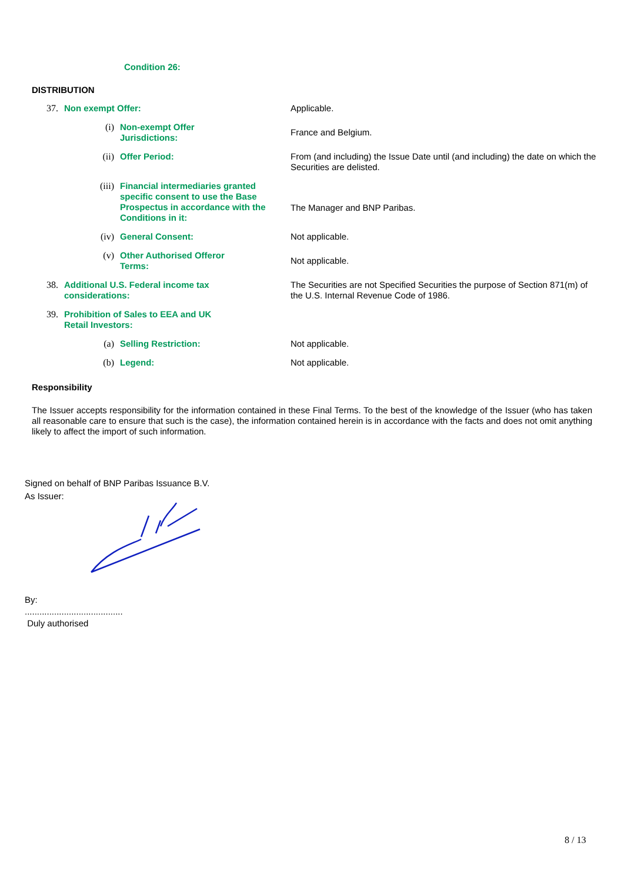Condition 26:
DISTRIBUTION
| 37. | Non exempt Offer: | | | Applicable. |
| | | (i) | Non-exempt Offer Jurisdictions: | France and Belgium. |
| | | (ii) | Offer Period: | From (and including) the Issue Date until (and including) the date on which the Securities are delisted. |
| | | (iii) | Financial intermediaries granted specific consent to use the Base Prospectus in accordance with the Conditions in it: | The Manager and BNP Paribas. |
| | | (iv) | General Consent: | Not applicable. |
| | | (v) | Other Authorised Offeror Terms: | Not applicable. |
| 38. | Additional U.S. Federal income tax considerations: | | | The Securities are not Specified Securities the purpose of Section 871(m) of the U.S. Internal Revenue Code of 1986. |
| 39. | Prohibition of Sales to EEA and UK Retail Investors: | | | |
| | | (a) | Selling Restriction: | Not applicable. |
| | | (b) | Legend: | Not applicable. |
Responsibility
The Issuer accepts responsibility for the information contained in these Final Terms. To the best of the knowledge of the Issuer (who has taken all reasonable care to ensure that such is the case), the information contained herein is in accordance with the facts and does not omit anything likely to affect the import of such information.
Signed on behalf of BNP Paribas Issuance B.V.
As Issuer:
By:
........................................
Duly authorised
8 / 13